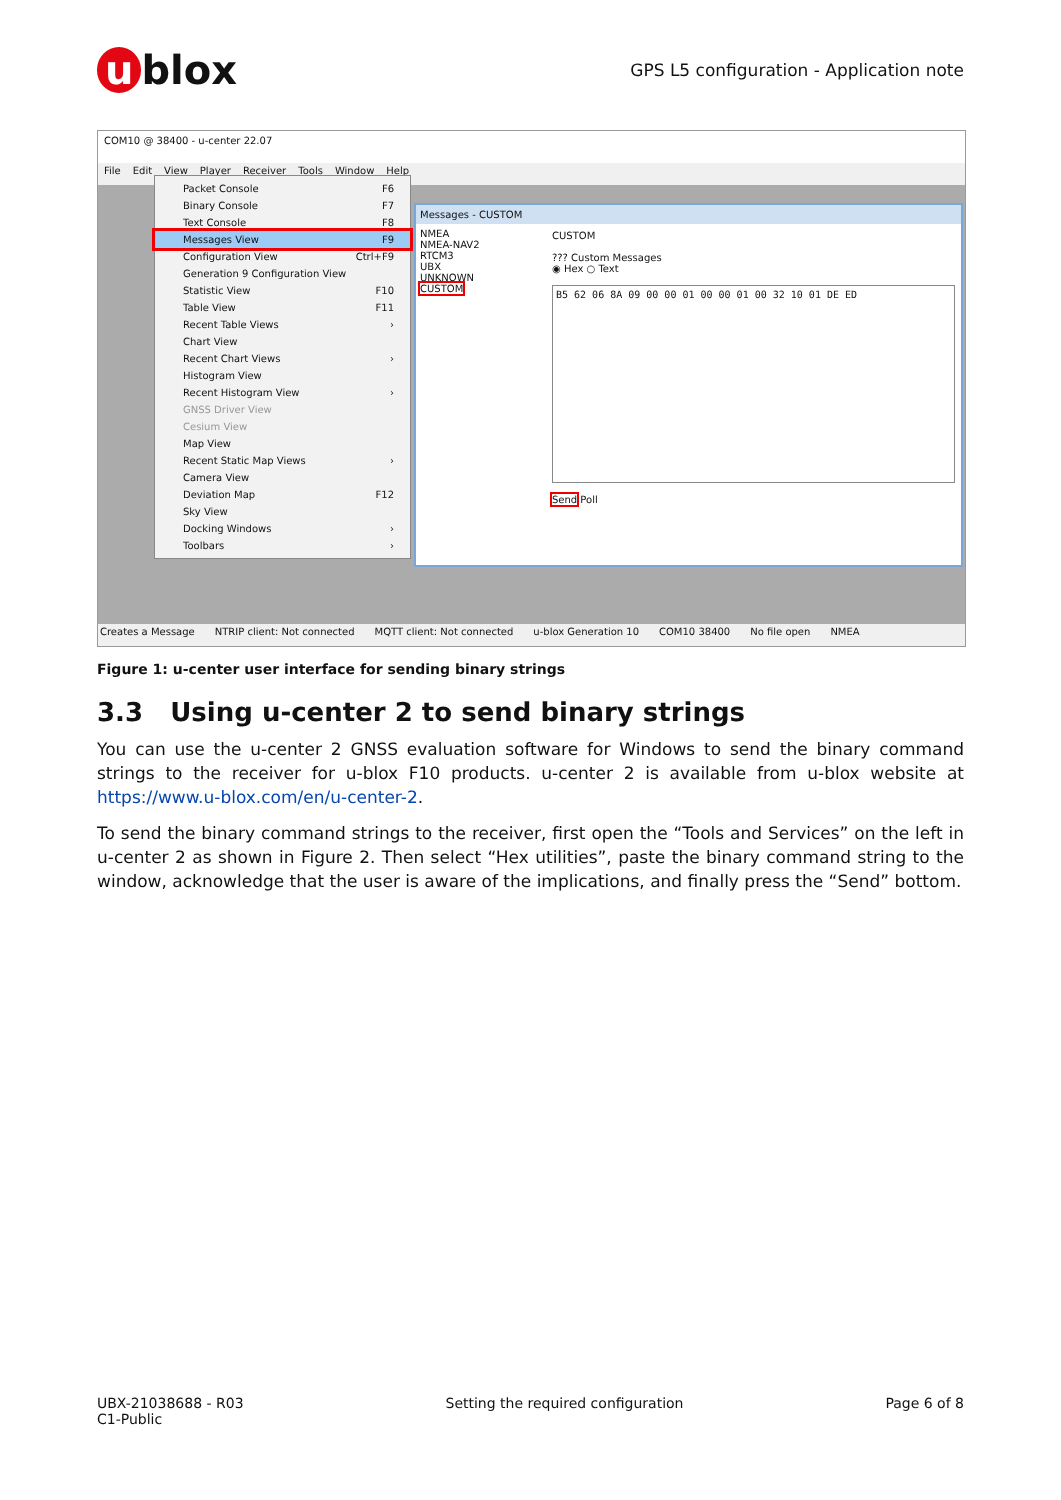u blox
GPS L5 configuration - Application note
COM10 @ 38400 - u-center 22.07
File Edit View Player Receiver Tools Window Help
Packet Console F6
Binary Console F7
Text Console F8
Messages View F9
Configuration View Ctrl+F9
Generation 9 Configuration View
Statistic View F10
Table View F11
Recent Table Views ›
Chart View
Recent Chart Views ›
Histogram View
Recent Histogram View ›
GNSS Driver View
Cesium View
Map View
Recent Static Map Views ›
Camera View
Deviation Map F12
Sky View
Docking Windows ›
Toolbars ›
Messages - CUSTOM
NMEA
NMEA-NAV2
RTCM3
UBX
UNKNOWN
CUSTOM
CUSTOM
??? Custom Messages
◉ Hex ○ Text
B5 62 06 8A 09 00 00 01 00 00 01 00 32 10 01 DE ED
Send Poll
Creates a Message NTRIP client: Not connected MQTT client: Not connected u-blox Generation 10 COM10 38400 No file open NMEA
Figure 1: u-center user interface for sending binary strings
3.3 Using u-center 2 to send binary strings
You can use the u-center 2 GNSS evaluation software for Windows to send the binary command strings to the receiver for u-blox F10 products. u-center 2 is available from u-blox website at https://www.u-blox.com/en/u-center-2.
To send the binary command strings to the receiver, first open the “Tools and Services” on the left in u-center 2 as shown in Figure 2. Then select “Hex utilities”, paste the binary command string to the window, acknowledge that the user is aware of the implications, and finally press the “Send” bottom.
UBX-21038688 - R03
C1-Public
Setting the required configuration
Page 6 of 8